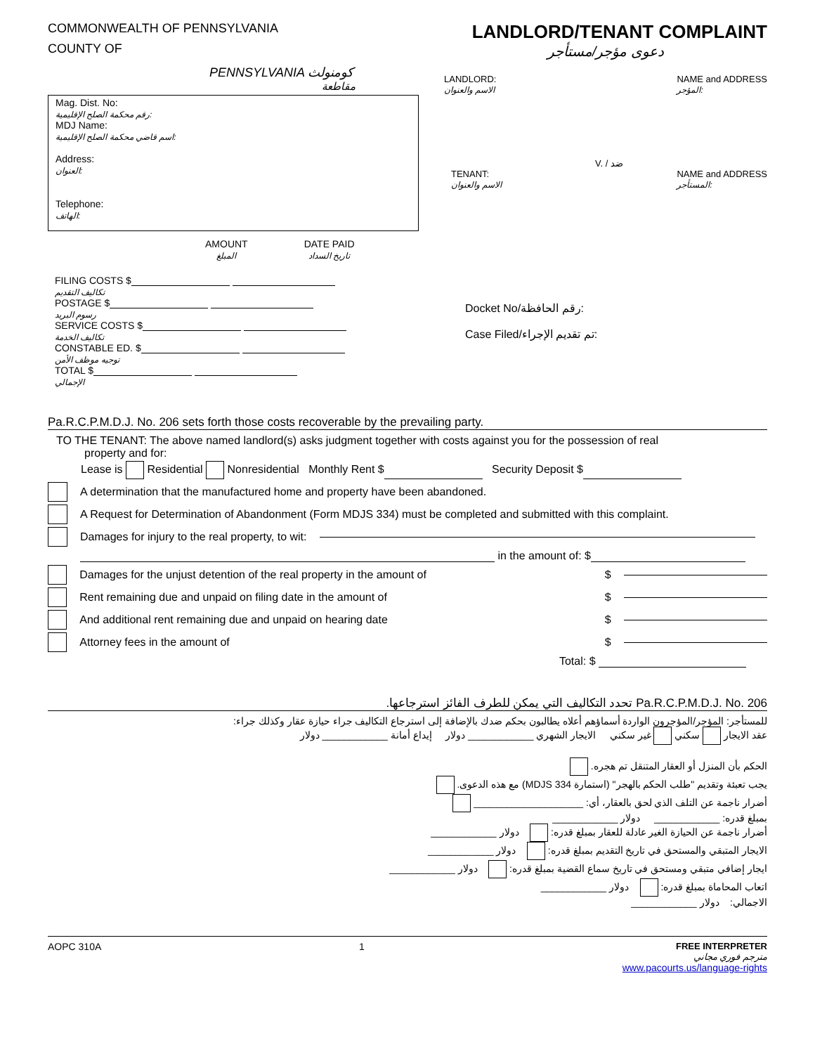COMMONWEALTH OF PENNSYLVANIA
COUNTY OF
PENNSYLVANIA كومنولث
مقاطعة
LANDLORD/TENANT COMPLAINT
دعوى مؤجر/مستأجر
LANDLORD:
الاسم والعنوان NAME and ADDRESS
المؤجر:
Mag. Dist. No:
رقم محكمة الصلح الإقليمية:
MDJ Name:
اسم قاضي محكمة الصلح الإقليمية:
Address:
العنوان:
Telephone:
الهاتف:
V. / ضد
TENANT:
الاسم والعنوان NAME and ADDRESS
المستأجر:
AMOUNT
المبلغ DATE PAID
تاريخ السداد
FILING COSTS $
تكاليف التقديم
POSTAGE $
رسوم البريد
SERVICE COSTS $
تكاليف الخدمة
CONSTABLE ED. $
توجيه موظف الأمن
TOTAL $
الإجمالي
Docket No/رقم الحافظة:
Case Filed/تم تقديم الإجراء:
Pa.R.C.P.M.D.J. No. 206 sets forth those costs recoverable by the prevailing party.
TO THE TENANT: The above named landlord(s) asks judgment together with costs against you for the possession of real
property and for:
Lease is Residential Nonresidential Monthly Rent $ Security Deposit $
A determination that the manufactured home and property have been abandoned.
A Request for Determination of Abandonment (Form MDJS 334) must be completed and submitted with this complaint.
Damages for injury to the real property, to wit:
in the amount of: $
Damages for the unjust detention of the real property in the amount of $
Rent remaining due and unpaid on filing date in the amount of $
And additional rent remaining due and unpaid on hearing date $
Attorney fees in the amount of $
Total: $
Pa.R.C.P.M.D.J. No. 206 تحدد التكاليف التي يمكن للطرف الفائز استرجاعها.
للمستأجر: المؤجر/المؤجرون الواردة أسماؤهم أعلاه يطالبون بحكم ضدك بالإضافة إلى استرجاع التكاليف جراء حيازة عقار وكذلك جراء:
عقد الايجار سكني غير سكني الايجار الشهري ____________ دولار إيداع أمانة ____________ دولار
الحكم بأن المنزل أو العقار المتنقل تم هجره.
يجب تعبئة وتقديم "طلب الحكم بالهجر" (استمارة MDJS 334) مع هذه الدعوى.
أضرار ناجمة عن التلف الذي لحق بالعقار، أي: ____________________
بمبلغ قدره: ____________ دولار ____________
أضرار ناجمة عن الحيازة الغير عادلة للعقار بمبلغ قدره: دولار ____________
الايجار المتبقي والمستحق في تاريخ التقديم بمبلغ قدره: دولار ____________
ايجار إضافي متبقي ومستحق في تاريخ سماع القضية بمبلغ قدره: دولار ____________
اتعاب المحاماة بمبلغ قدره: دولار ____________
الاجمالي: دولار ____________
AOPC 310A 1 FREE INTERPRETER
مترجم فوري مجاني
www.pacourts.us/language-rights